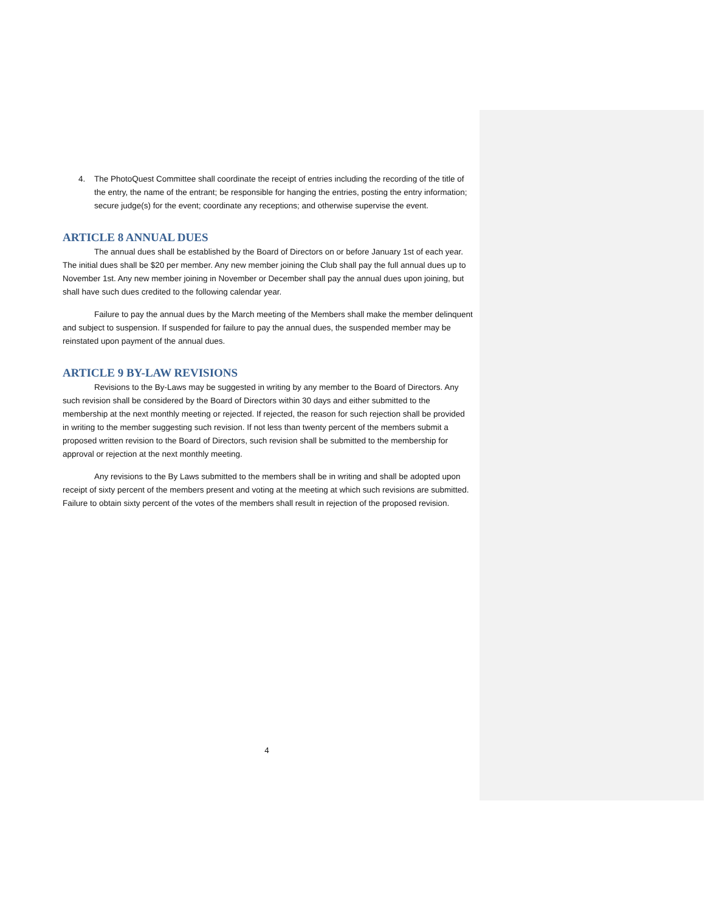4. The PhotoQuest Committee shall coordinate the receipt of entries including the recording of the title of the entry, the name of the entrant; be responsible for hanging the entries, posting the entry information; secure judge(s) for the event; coordinate any receptions; and otherwise supervise the event.
ARTICLE 8 ANNUAL DUES
The annual dues shall be established by the Board of Directors on or before January 1st of each year. The initial dues shall be $20 per member. Any new member joining the Club shall pay the full annual dues up to November 1st. Any new member joining in November or December shall pay the annual dues upon joining, but shall have such dues credited to the following calendar year.
Failure to pay the annual dues by the March meeting of the Members shall make the member delinquent and subject to suspension. If suspended for failure to pay the annual dues, the suspended member may be reinstated upon payment of the annual dues.
ARTICLE 9 BY-LAW REVISIONS
Revisions to the By-Laws may be suggested in writing by any member to the Board of Directors. Any such revision shall be considered by the Board of Directors within 30 days and either submitted to the membership at the next monthly meeting or rejected. If rejected, the reason for such rejection shall be provided in writing to the member suggesting such revision. If not less than twenty percent of the members submit a proposed written revision to the Board of Directors, such revision shall be submitted to the membership for approval or rejection at the next monthly meeting.
Any revisions to the By Laws submitted to the members shall be in writing and shall be adopted upon receipt of sixty percent of the members present and voting at the meeting at which such revisions are submitted. Failure to obtain sixty percent of the votes of the members shall result in rejection of the proposed revision.
4